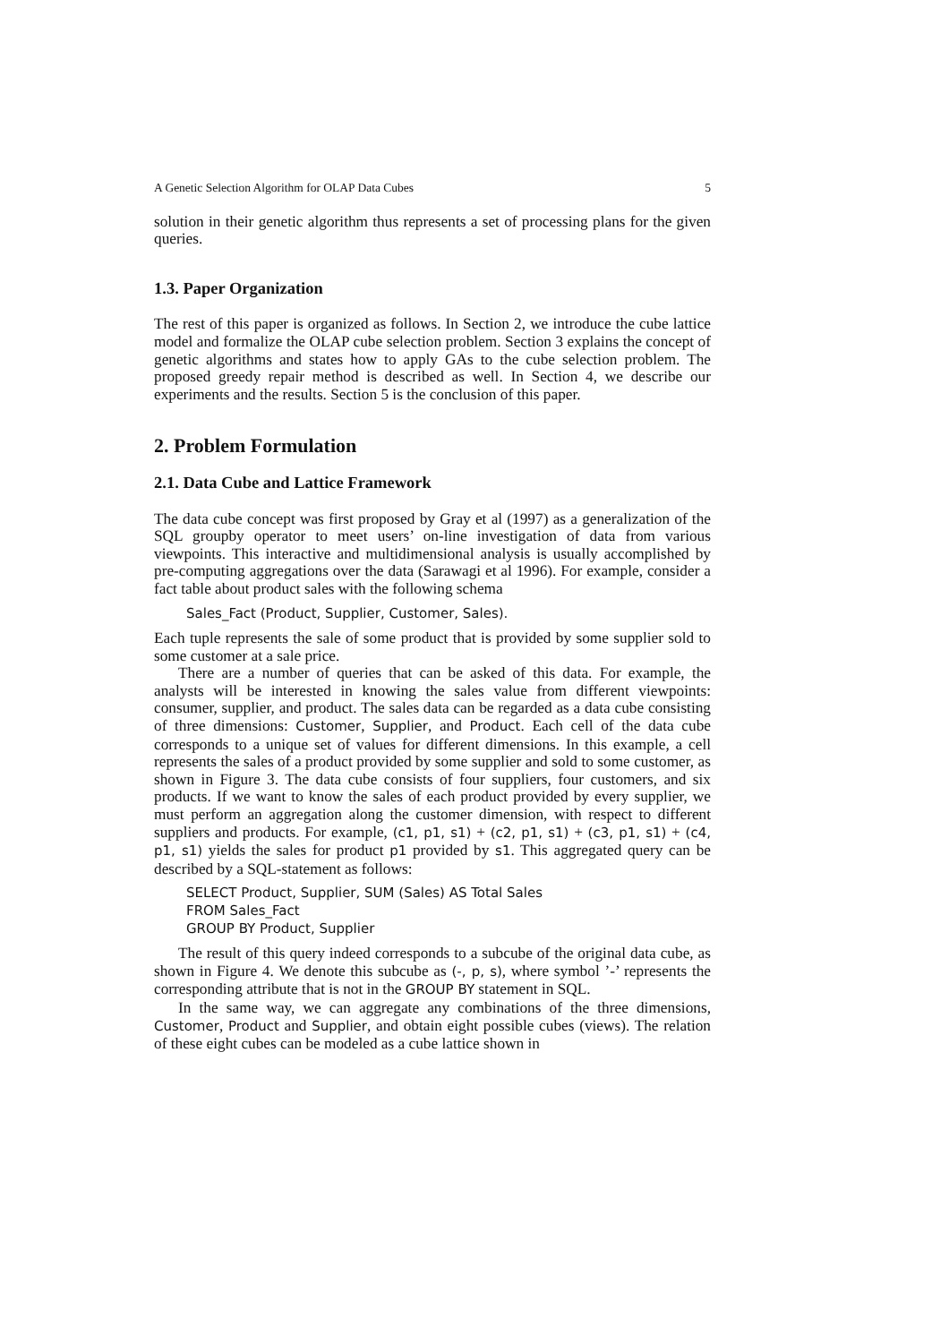A Genetic Selection Algorithm for OLAP Data Cubes 5
solution in their genetic algorithm thus represents a set of processing plans for the given queries.
1.3. Paper Organization
The rest of this paper is organized as follows. In Section 2, we introduce the cube lattice model and formalize the OLAP cube selection problem. Section 3 explains the concept of genetic algorithms and states how to apply GAs to the cube selection problem. The proposed greedy repair method is described as well. In Section 4, we describe our experiments and the results. Section 5 is the conclusion of this paper.
2. Problem Formulation
2.1. Data Cube and Lattice Framework
The data cube concept was first proposed by Gray et al (1997) as a generalization of the SQL groupby operator to meet users’ on-line investigation of data from various viewpoints. This interactive and multidimensional analysis is usually accomplished by pre-computing aggregations over the data (Sarawagi et al 1996). For example, consider a fact table about product sales with the following schema
Sales_Fact (Product, Supplier, Customer, Sales).
Each tuple represents the sale of some product that is provided by some supplier sold to some customer at a sale price.
There are a number of queries that can be asked of this data. For example, the analysts will be interested in knowing the sales value from different viewpoints: consumer, supplier, and product. The sales data can be regarded as a data cube consisting of three dimensions: Customer, Supplier, and Product. Each cell of the data cube corresponds to a unique set of values for different dimensions. In this example, a cell represents the sales of a product provided by some supplier and sold to some customer, as shown in Figure 3. The data cube consists of four suppliers, four customers, and six products. If we want to know the sales of each product provided by every supplier, we must perform an aggregation along the customer dimension, with respect to different suppliers and products. For example, (c1, p1, s1) + (c2, p1, s1) + (c3, p1, s1) + (c4, p1, s1) yields the sales for product p1 provided by s1. This aggregated query can be described by a SQL-statement as follows:
SELECT Product, Supplier, SUM (Sales) AS Total Sales
FROM Sales_Fact
GROUP BY Product, Supplier
The result of this query indeed corresponds to a subcube of the original data cube, as shown in Figure 4. We denote this subcube as (-, p, s), where symbol ’-’ represents the corresponding attribute that is not in the GROUP BY statement in SQL.
In the same way, we can aggregate any combinations of the three dimensions, Customer, Product and Supplier, and obtain eight possible cubes (views). The relation of these eight cubes can be modeled as a cube lattice shown in